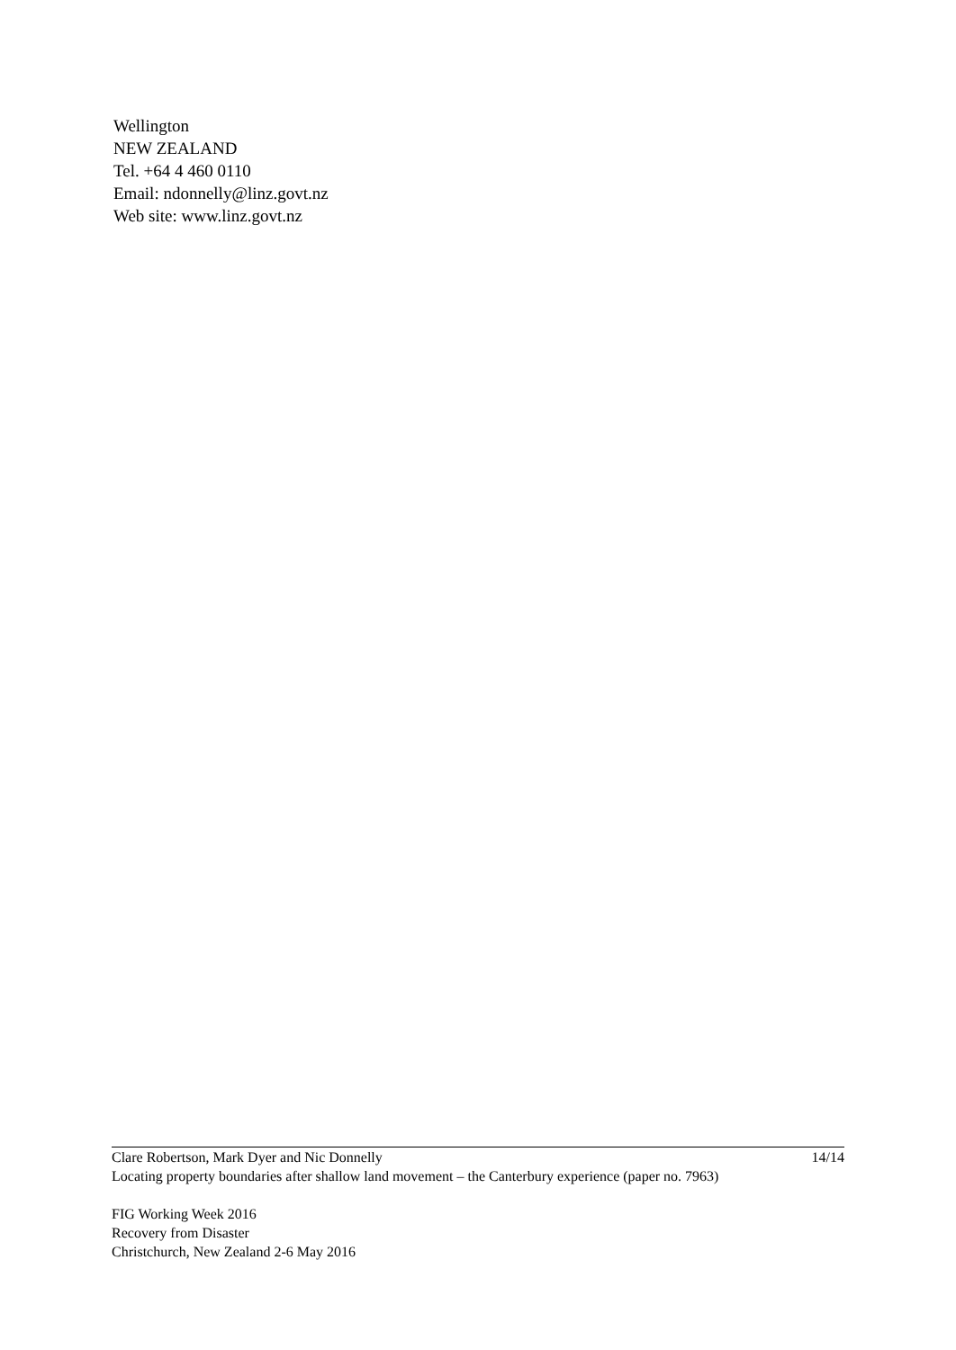Wellington
NEW ZEALAND
Tel. +64 4 460 0110
Email: ndonnelly@linz.govt.nz
Web site: www.linz.govt.nz
Clare Robertson, Mark Dyer and Nic Donnelly 14/14
Locating property boundaries after shallow land movement – the Canterbury experience (paper no. 7963)
FIG Working Week 2016
Recovery from Disaster
Christchurch, New Zealand 2-6 May 2016